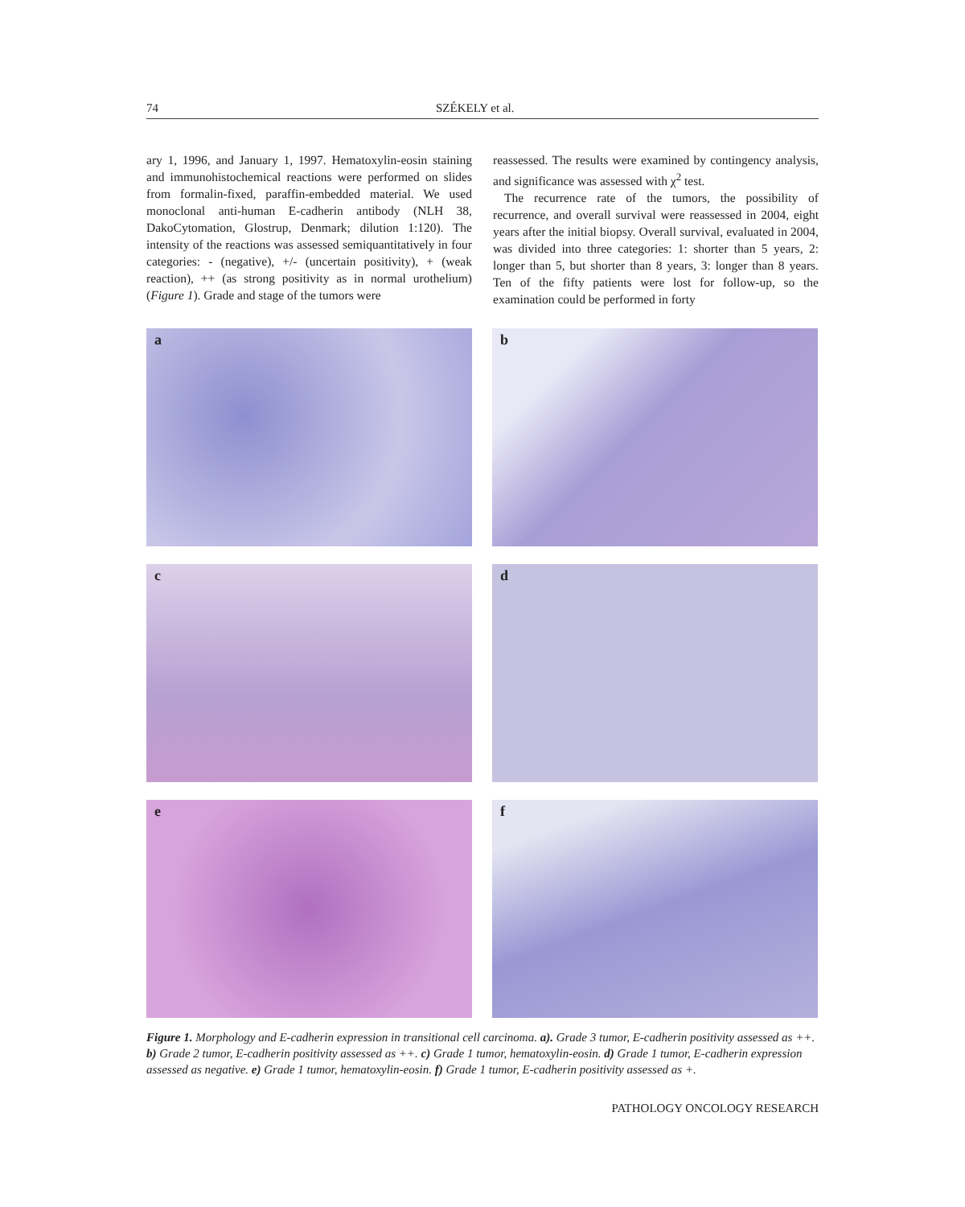74 SZÉKELY et al.
ary 1, 1996, and January 1, 1997. Hematoxylin-eosin staining and immunohistochemical reactions were performed on slides from formalin-fixed, paraffin-embedded material. We used monoclonal anti-human E-cadherin antibody (NLH 38, DakoCytomation, Glostrup, Denmark; dilution 1:120). The intensity of the reactions was assessed semiquantitatively in four categories: - (negative), +/- (uncertain positivity), + (weak reaction), ++ (as strong positivity as in normal urothelium) (Figure 1). Grade and stage of the tumors were
reassessed. The results were examined by contingency analysis, and significance was assessed with χ<sup>2</sup> test.
The recurrence rate of the tumors, the possibility of recurrence, and overall survival were reassessed in 2004, eight years after the initial biopsy. Overall survival, evaluated in 2004, was divided into three categories: 1: shorter than 5 years, 2: longer than 5, but shorter than 8 years, 3: longer than 8 years. Ten of the fifty patients were lost for follow-up, so the examination could be performed in forty
a
b
c
d
e
f
Figure 1. Morphology and E-cadherin expression in transitional cell carcinoma. a). Grade 3 tumor, E-cadherin positivity assessed as ++. b) Grade 2 tumor, E-cadherin positivity assessed as ++. c) Grade 1 tumor, hematoxylin-eosin. d) Grade 1 tumor, E-cadherin expression assessed as negative. e) Grade 1 tumor, hematoxylin-eosin. f) Grade 1 tumor, E-cadherin positivity assessed as +.
PATHOLOGY ONCOLOGY RESEARCH